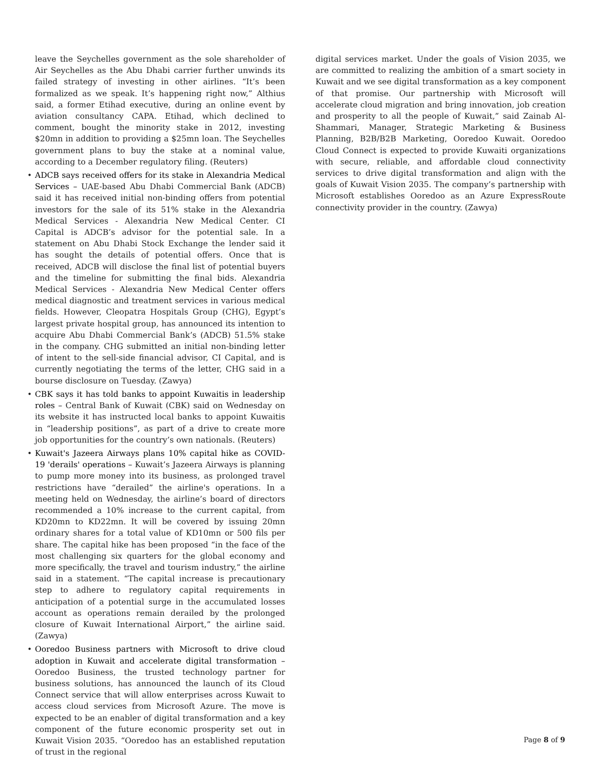leave the Seychelles government as the sole shareholder of Air Seychelles as the Abu Dhabi carrier further unwinds its failed strategy of investing in other airlines. “It’s been formalized as we speak. It’s happening right now,” Althius said, a former Etihad executive, during an online event by aviation consultancy CAPA. Etihad, which declined to comment, bought the minority stake in 2012, investing $20mn in addition to providing a $25mn loan. The Seychelles government plans to buy the stake at a nominal value, according to a December regulatory filing. (Reuters)
• ADCB says received offers for its stake in Alexandria Medical Services – UAE-based Abu Dhabi Commercial Bank (ADCB) said it has received initial non-binding offers from potential investors for the sale of its 51% stake in the Alexandria Medical Services - Alexandria New Medical Center. CI Capital is ADCB’s advisor for the potential sale. In a statement on Abu Dhabi Stock Exchange the lender said it has sought the details of potential offers. Once that is received, ADCB will disclose the final list of potential buyers and the timeline for submitting the final bids. Alexandria Medical Services - Alexandria New Medical Center offers medical diagnostic and treatment services in various medical fields. However, Cleopatra Hospitals Group (CHG), Egypt’s largest private hospital group, has announced its intention to acquire Abu Dhabi Commercial Bank’s (ADCB) 51.5% stake in the company. CHG submitted an initial non-binding letter of intent to the sell-side financial advisor, CI Capital, and is currently negotiating the terms of the letter, CHG said in a bourse disclosure on Tuesday. (Zawya)
• CBK says it has told banks to appoint Kuwaitis in leadership roles – Central Bank of Kuwait (CBK) said on Wednesday on its website it has instructed local banks to appoint Kuwaitis in “leadership positions”, as part of a drive to create more job opportunities for the country’s own nationals. (Reuters)
• Kuwait's Jazeera Airways plans 10% capital hike as COVID-19 'derails' operations – Kuwait’s Jazeera Airways is planning to pump more money into its business, as prolonged travel restrictions have “derailed” the airline's operations. In a meeting held on Wednesday, the airline’s board of directors recommended a 10% increase to the current capital, from KD20mn to KD22mn. It will be covered by issuing 20mn ordinary shares for a total value of KD10mn or 500 fils per share. The capital hike has been proposed “in the face of the most challenging six quarters for the global economy and more specifically, the travel and tourism industry,” the airline said in a statement. “The capital increase is precautionary step to adhere to regulatory capital requirements in anticipation of a potential surge in the accumulated losses account as operations remain derailed by the prolonged closure of Kuwait International Airport,” the airline said. (Zawya)
• Ooredoo Business partners with Microsoft to drive cloud adoption in Kuwait and accelerate digital transformation – Ooredoo Business, the trusted technology partner for business solutions, has announced the launch of its Cloud Connect service that will allow enterprises across Kuwait to access cloud services from Microsoft Azure. The move is expected to be an enabler of digital transformation and a key component of the future economic prosperity set out in Kuwait Vision 2035. “Ooredoo has an established reputation of trust in the regional
digital services market. Under the goals of Vision 2035, we are committed to realizing the ambition of a smart society in Kuwait and we see digital transformation as a key component of that promise. Our partnership with Microsoft will accelerate cloud migration and bring innovation, job creation and prosperity to all the people of Kuwait,” said Zainab Al-Shammari, Manager, Strategic Marketing & Business Planning, B2B/B2B Marketing, Ooredoo Kuwait. Ooredoo Cloud Connect is expected to provide Kuwaiti organizations with secure, reliable, and affordable cloud connectivity services to drive digital transformation and align with the goals of Kuwait Vision 2035. The company’s partnership with Microsoft establishes Ooredoo as an Azure ExpressRoute connectivity provider in the country. (Zawya)
Page 8 of 9